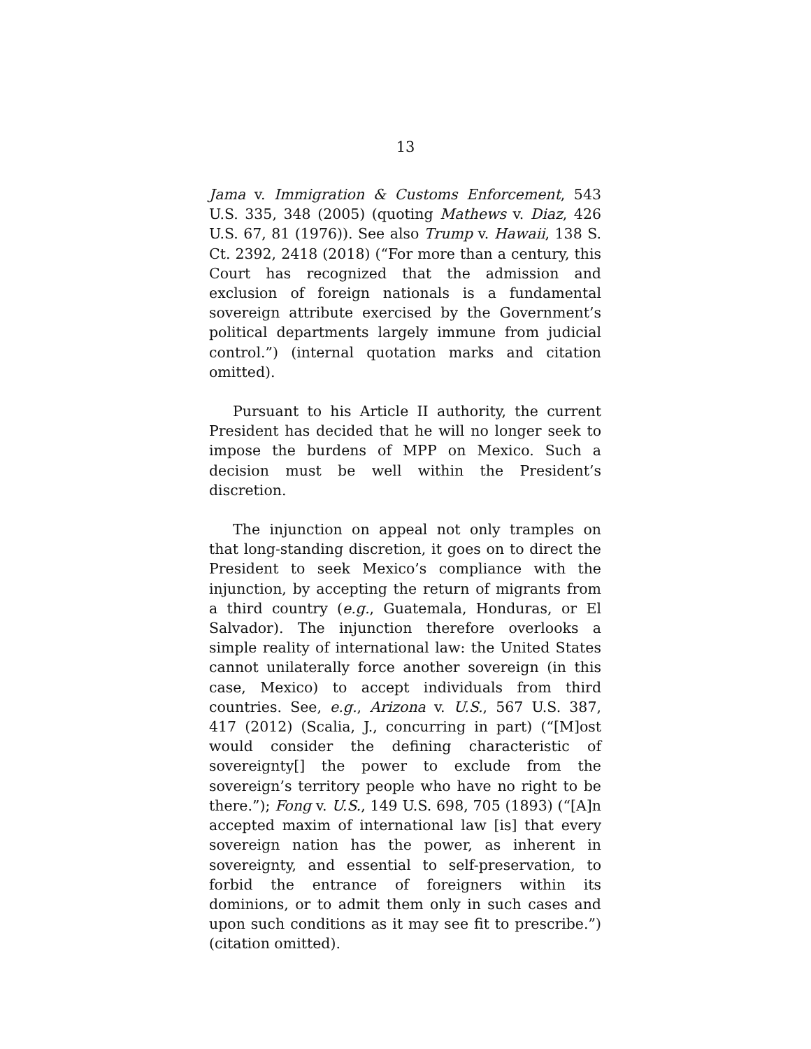13
Jama v. Immigration & Customs Enforcement, 543 U.S. 335, 348 (2005) (quoting Mathews v. Diaz, 426 U.S. 67, 81 (1976)). See also Trump v. Hawaii, 138 S. Ct. 2392, 2418 (2018) (“For more than a century, this Court has recognized that the admission and exclusion of foreign nationals is a fundamental sovereign attribute exercised by the Government’s political departments largely immune from judicial control.”) (internal quotation marks and citation omitted).
Pursuant to his Article II authority, the current President has decided that he will no longer seek to impose the burdens of MPP on Mexico. Such a decision must be well within the President’s discretion.
The injunction on appeal not only tramples on that long-standing discretion, it goes on to direct the President to seek Mexico’s compliance with the injunction, by accepting the return of migrants from a third country (e.g., Guatemala, Honduras, or El Salvador). The injunction therefore overlooks a simple reality of international law: the United States cannot unilaterally force another sovereign (in this case, Mexico) to accept individuals from third countries. See, e.g., Arizona v. U.S., 567 U.S. 387, 417 (2012) (Scalia, J., concurring in part) (“[M]ost would consider the defining characteristic of sovereignty[] the power to exclude from the sovereign’s territory people who have no right to be there.”); Fong v. U.S., 149 U.S. 698, 705 (1893) (“[A]n accepted maxim of international law [is] that every sovereign nation has the power, as inherent in sovereignty, and essential to self-preservation, to forbid the entrance of foreigners within its dominions, or to admit them only in such cases and upon such conditions as it may see fit to prescribe.”) (citation omitted).